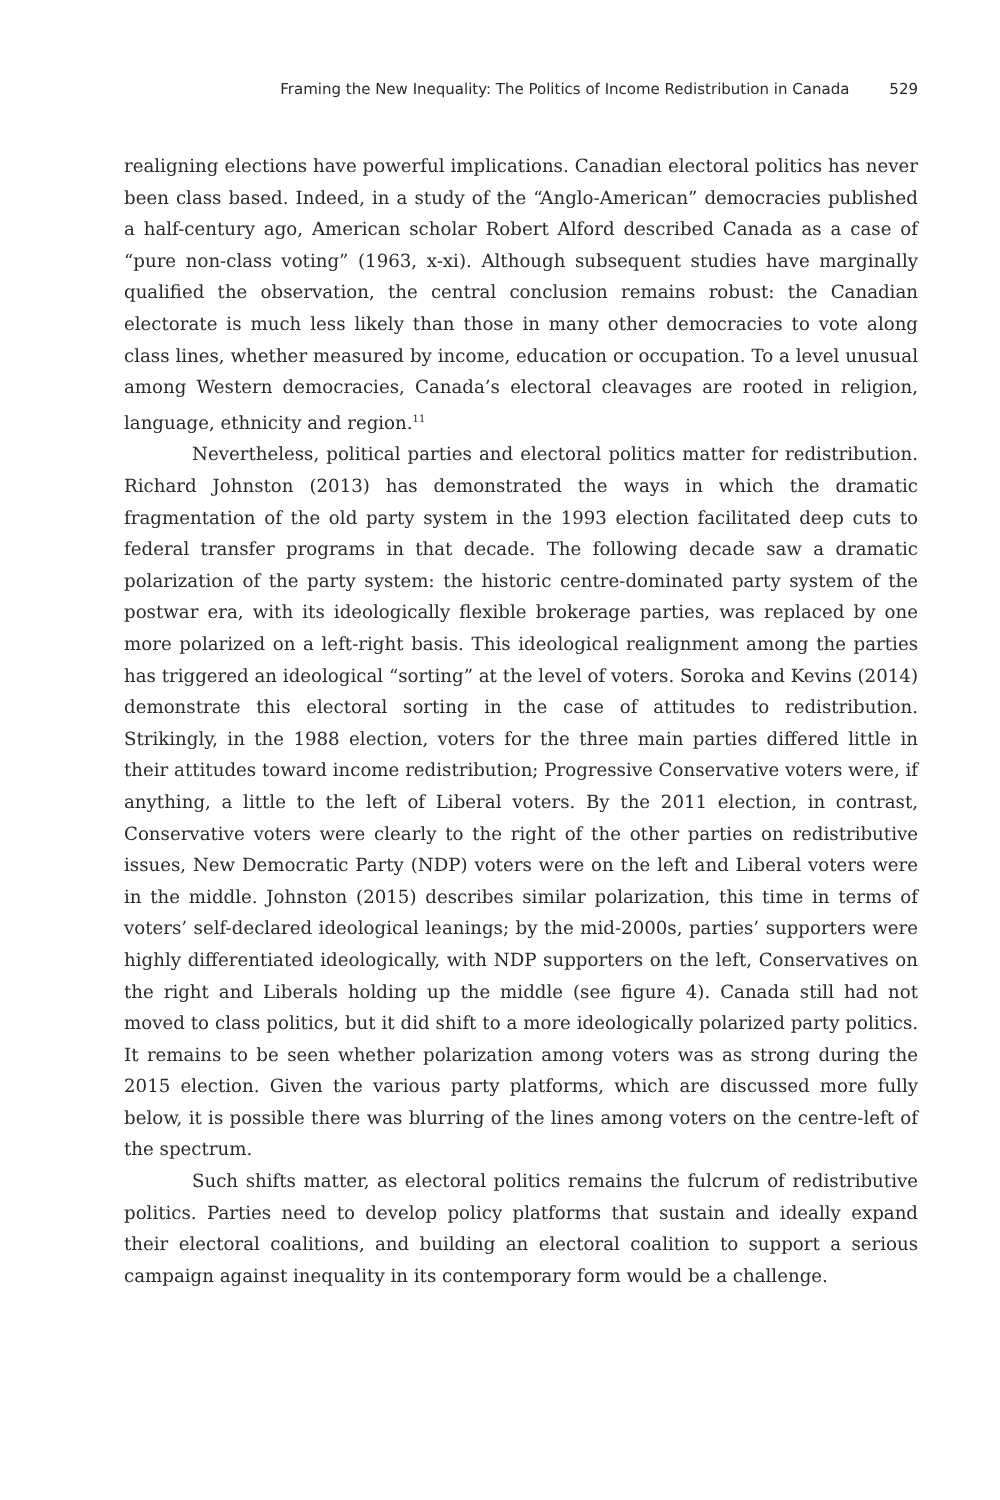Framing the New Inequality: The Politics of Income Redistribution in Canada 529
realigning elections have powerful implications. Canadian electoral politics has never been class based. Indeed, in a study of the “Anglo-American” democracies published a half-century ago, American scholar Robert Alford described Canada as a case of “pure non-class voting” (1963, x-xi). Although subsequent studies have marginally qualified the observation, the central conclusion remains robust: the Canadian electorate is much less likely than those in many other democracies to vote along class lines, whether measured by income, education or occupation. To a level unusual among Western democracies, Canada’s electoral cleavages are rooted in religion, language, ethnicity and region.<sup>11</sup>
Nevertheless, political parties and electoral politics matter for redistribution. Richard Johnston (2013) has demonstrated the ways in which the dramatic fragmentation of the old party system in the 1993 election facilitated deep cuts to federal transfer programs in that decade. The following decade saw a dramatic polarization of the party system: the historic centre-dominated party system of the postwar era, with its ideologically flexible brokerage parties, was replaced by one more polarized on a left-right basis. This ideological realignment among the parties has triggered an ideological “sorting” at the level of voters. Soroka and Kevins (2014) demonstrate this electoral sorting in the case of attitudes to redistribution. Strikingly, in the 1988 election, voters for the three main parties differed little in their attitudes toward income redistribution; Progressive Conservative voters were, if anything, a little to the left of Liberal voters. By the 2011 election, in contrast, Conservative voters were clearly to the right of the other parties on redistributive issues, New Democratic Party (NDP) voters were on the left and Liberal voters were in the middle. Johnston (2015) describes similar polarization, this time in terms of voters’ self-declared ideological leanings; by the mid-2000s, parties’ supporters were highly differentiated ideologically, with NDP supporters on the left, Conservatives on the right and Liberals holding up the middle (see figure 4). Canada still had not moved to class politics, but it did shift to a more ideologically polarized party politics. It remains to be seen whether polarization among voters was as strong during the 2015 election. Given the various party platforms, which are discussed more fully below, it is possible there was blurring of the lines among voters on the centre-left of the spectrum.
Such shifts matter, as electoral politics remains the fulcrum of redistributive politics. Parties need to develop policy platforms that sustain and ideally expand their electoral coalitions, and building an electoral coalition to support a serious campaign against inequality in its contemporary form would be a challenge.